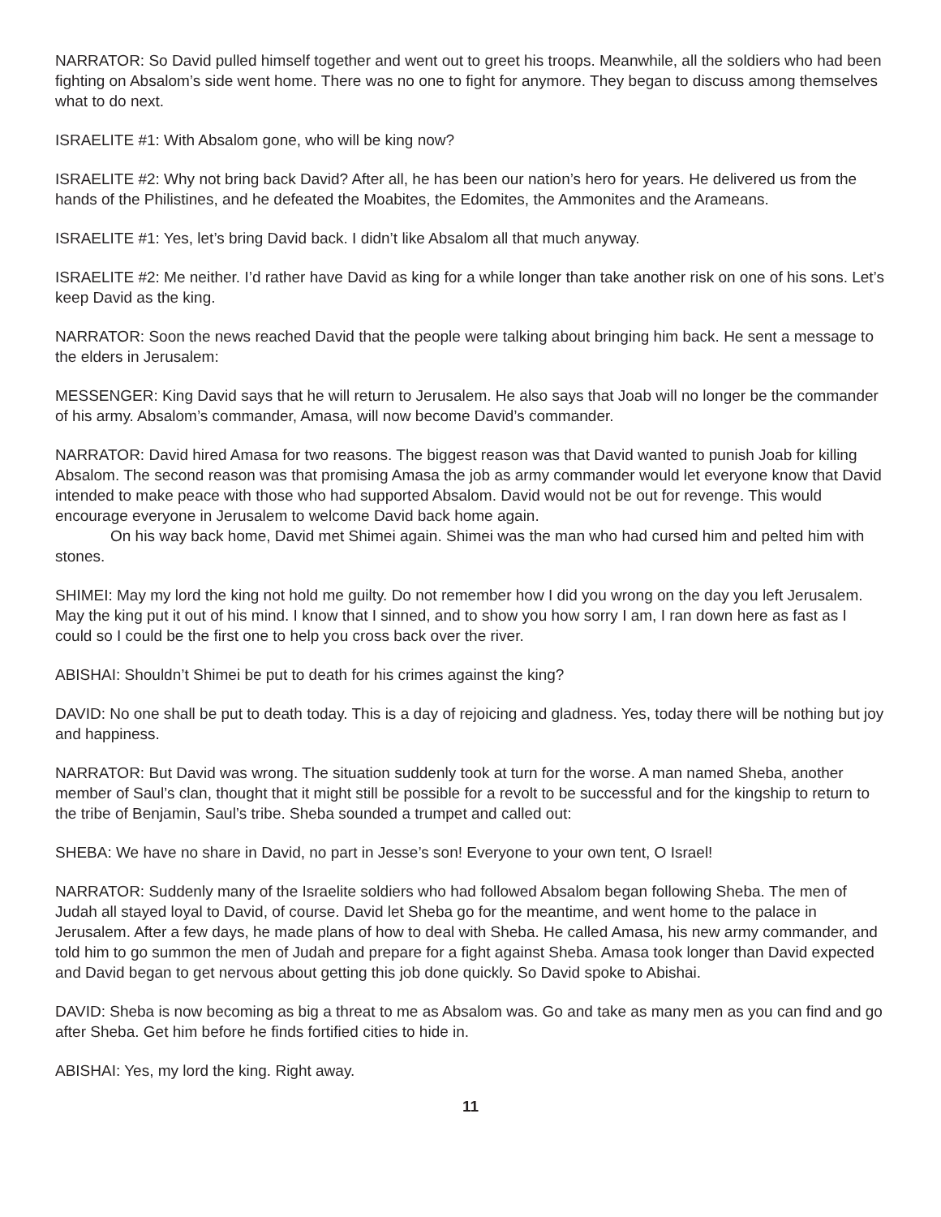NARRATOR: So David pulled himself together and went out to greet his troops. Meanwhile, all the soldiers who had been fighting on Absalom’s side went home. There was no one to fight for anymore. They began to discuss among themselves what to do next.
ISRAELITE #1: With Absalom gone, who will be king now?
ISRAELITE #2: Why not bring back David? After all, he has been our nation’s hero for years. He delivered us from the hands of the Philistines, and he defeated the Moabites, the Edomites, the Ammonites and the Arameans.
ISRAELITE #1: Yes, let’s bring David back. I didn’t like Absalom all that much anyway.
ISRAELITE #2: Me neither. I’d rather have David as king for a while longer than take another risk on one of his sons. Let’s keep David as the king.
NARRATOR: Soon the news reached David that the people were talking about bringing him back. He sent a message to the elders in Jerusalem:
MESSENGER: King David says that he will return to Jerusalem. He also says that Joab will no longer be the commander of his army. Absalom’s commander, Amasa, will now become David’s commander.
NARRATOR: David hired Amasa for two reasons. The biggest reason was that David wanted to punish Joab for killing Absalom. The second reason was that promising Amasa the job as army commander would let everyone know that David intended to make peace with those who had supported Absalom. David would not be out for revenge. This would encourage everyone in Jerusalem to welcome David back home again.
On his way back home, David met Shimei again. Shimei was the man who had cursed him and pelted him with stones.
SHIMEI: May my lord the king not hold me guilty. Do not remember how I did you wrong on the day you left Jerusalem. May the king put it out of his mind. I know that I sinned, and to show you how sorry I am, I ran down here as fast as I could so I could be the first one to help you cross back over the river.
ABISHAI: Shouldn’t Shimei be put to death for his crimes against the king?
DAVID: No one shall be put to death today. This is a day of rejoicing and gladness. Yes, today there will be nothing but joy and happiness.
NARRATOR: But David was wrong. The situation suddenly took at turn for the worse. A man named Sheba, another member of Saul’s clan, thought that it might still be possible for a revolt to be successful and for the kingship to return to the tribe of Benjamin, Saul’s tribe. Sheba sounded a trumpet and called out:
SHEBA: We have no share in David, no part in Jesse’s son! Everyone to your own tent, O Israel!
NARRATOR: Suddenly many of the Israelite soldiers who had followed Absalom began following Sheba. The men of Judah all stayed loyal to David, of course. David let Sheba go for the meantime, and went home to the palace in Jerusalem. After a few days, he made plans of how to deal with Sheba. He called Amasa, his new army commander, and told him to go summon the men of Judah and prepare for a fight against Sheba. Amasa took longer than David expected and David began to get nervous about getting this job done quickly. So David spoke to Abishai.
DAVID: Sheba is now becoming as big a threat to me as Absalom was. Go and take as many men as you can find and go after Sheba. Get him before he finds fortified cities to hide in.
ABISHAI: Yes, my lord the king. Right away.
11